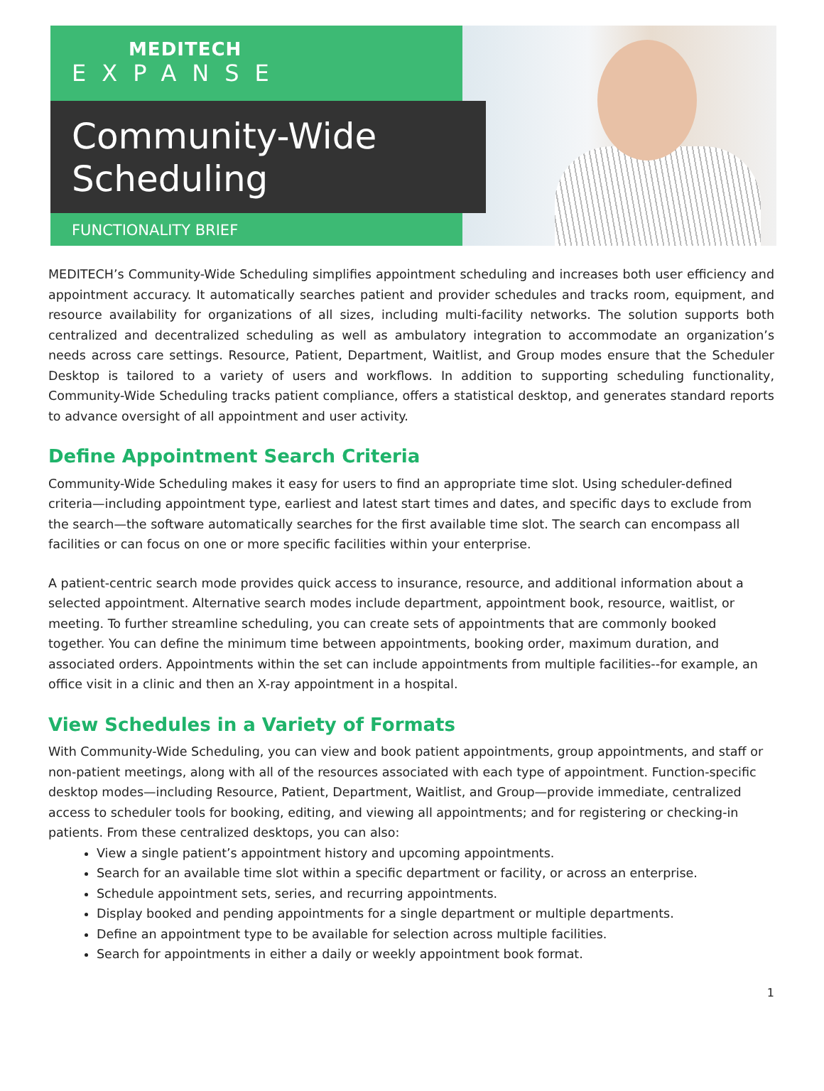MEDITECH
EXPANSE
Community-Wide
Scheduling
FUNCTIONALITY BRIEF
MEDITECH’s Community-Wide Scheduling simplifies appointment scheduling and increases both user efficiency and appointment accuracy. It automatically searches patient and provider schedules and tracks room, equipment, and resource availability for organizations of all sizes, including multi-facility networks. The solution supports both centralized and decentralized scheduling as well as ambulatory integration to accommodate an organization’s needs across care settings. Resource, Patient, Department, Waitlist, and Group modes ensure that the Scheduler Desktop is tailored to a variety of users and workflows. In addition to supporting scheduling functionality, Community-Wide Scheduling tracks patient compliance, offers a statistical desktop, and generates standard reports to advance oversight of all appointment and user activity.
Define Appointment Search Criteria
Community-Wide Scheduling makes it easy for users to find an appropriate time slot. Using scheduler-defined criteria—including appointment type, earliest and latest start times and dates, and specific days to exclude from the search—the software automatically searches for the first available time slot. The search can encompass all facilities or can focus on one or more specific facilities within your enterprise.
A patient-centric search mode provides quick access to insurance, resource, and additional information about a selected appointment. Alternative search modes include department, appointment book, resource, waitlist, or meeting. To further streamline scheduling, you can create sets of appointments that are commonly booked together. You can define the minimum time between appointments, booking order, maximum duration, and associated orders. Appointments within the set can include appointments from multiple facilities--for example, an office visit in a clinic and then an X-ray appointment in a hospital.
View Schedules in a Variety of Formats
With Community-Wide Scheduling, you can view and book patient appointments, group appointments, and staff or non-patient meetings, along with all of the resources associated with each type of appointment. Function-specific desktop modes—including Resource, Patient, Department, Waitlist, and Group—provide immediate, centralized access to scheduler tools for booking, editing, and viewing all appointments; and for registering or checking-in patients. From these centralized desktops, you can also:
View a single patient’s appointment history and upcoming appointments.
Search for an available time slot within a specific department or facility, or across an enterprise.
Schedule appointment sets, series, and recurring appointments.
Display booked and pending appointments for a single department or multiple departments.
Define an appointment type to be available for selection across multiple facilities.
Search for appointments in either a daily or weekly appointment book format.
1